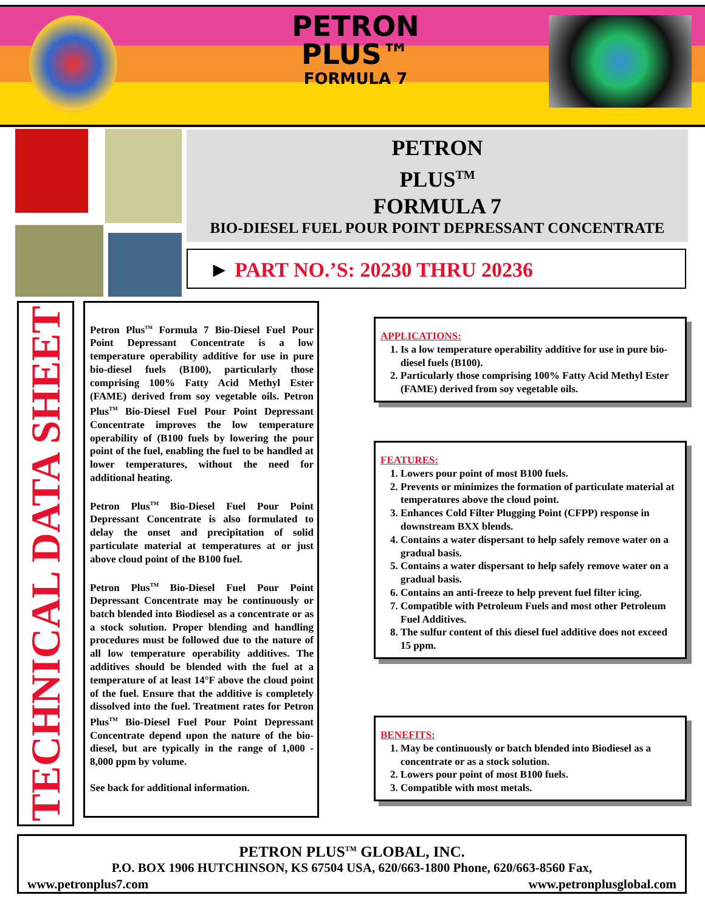PETRON
PLUS™
FORMULA 7
PETRON
PLUS<sup>TM</sup>
FORMULA 7
BIO-DIESEL FUEL POUR POINT DEPRESSANT CONCENTRATE
► PART NO.’S: 20230 THRU 20236
TECHNICAL DATA SHEET
Petron Plus<sup>TM</sup> Formula 7 Bio-Diesel Fuel Pour Point Depressant Concentrate is a low temperature operability additive for use in pure bio-diesel fuels (B100), particularly those comprising 100% Fatty Acid Methyl Ester (FAME) derived from soy vegetable oils. Petron Plus<sup>TM</sup> Bio-Diesel Fuel Pour Point Depressant Concentrate improves the low temperature operability of (B100 fuels by lowering the pour point of the fuel, enabling the fuel to be handled at lower temperatures, without the need for additional heating.
Petron Plus<sup>TM</sup> Bio-Diesel Fuel Pour Point Depressant Concentrate is also formulated to delay the onset and precipitation of solid particulate material at temperatures at or just above cloud point of the B100 fuel.
Petron Plus<sup>TM</sup> Bio-Diesel Fuel Pour Point Depressant Concentrate may be continuously or batch blended into Biodiesel as a concentrate or as a stock solution. Proper blending and handling procedures must be followed due to the nature of all low temperature operability additives. The additives should be blended with the fuel at a temperature of at least 14°F above the cloud point of the fuel. Ensure that the additive is completely dissolved into the fuel. Treatment rates for Petron Plus<sup>TM</sup> Bio-Diesel Fuel Pour Point Depressant Concentrate depend upon the nature of the bio-diesel, but are typically in the range of 1,000 - 8,000 ppm by volume.
See back for additional information.
APPLICATIONS:
1. Is a low temperature operability additive for use in pure bio-diesel fuels (B100).
2. Particularly those comprising 100% Fatty Acid Methyl Ester (FAME) derived from soy vegetable oils.
FEATURES:
1. Lowers pour point of most B100 fuels.
2. Prevents or minimizes the formation of particulate material at temperatures above the cloud point.
3. Enhances Cold Filter Plugging Point (CFPP) response in downstream BXX blends.
4. Contains a water dispersant to help safely remove water on a gradual basis.
5. Contains a water dispersant to help safely remove water on a gradual basis.
6. Contains an anti-freeze to help prevent fuel filter icing.
7. Compatible with Petroleum Fuels and most other Petroleum Fuel Additives.
8. The sulfur content of this diesel fuel additive does not exceed 15 ppm.
BENEFITS:
1. May be continuously or batch blended into Biodiesel as a concentrate or as a stock solution.
2. Lowers pour point of most B100 fuels.
3. Compatible with most metals.
PETRON PLUS<sup>TM</sup> GLOBAL, INC.
P.O. BOX 1906 HUTCHINSON, KS 67504 USA, 620/663-1800 Phone, 620/663-8560 Fax,
www.petronplus7.com www.petronplusglobal.com